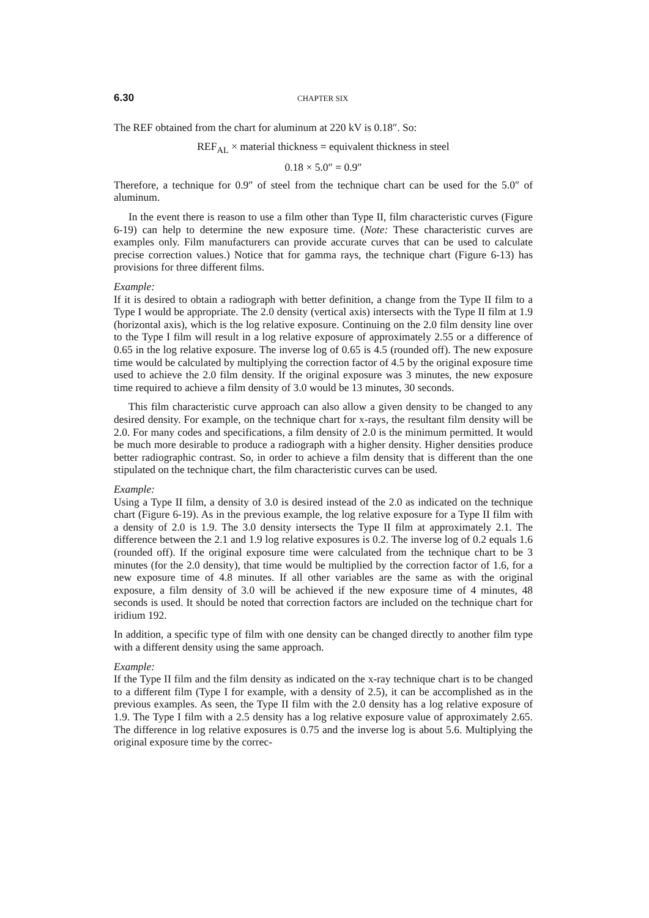6.30 CHAPTER SIX
The REF obtained from the chart for aluminum at 220 kV is 0.18″. So:
REF<sub>AL</sub> × material thickness = equivalent thickness in steel
0.18 × 5.0″ = 0.9″
Therefore, a technique for 0.9″ of steel from the technique chart can be used for the 5.0″ of aluminum.
In the event there is reason to use a film other than Type II, film characteristic curves (Figure 6-19) can help to determine the new exposure time. (Note: These characteristic curves are examples only. Film manufacturers can provide accurate curves that can be used to calculate precise correction values.) Notice that for gamma rays, the technique chart (Figure 6-13) has provisions for three different films.
Example:
If it is desired to obtain a radiograph with better definition, a change from the Type II film to a Type I would be appropriate. The 2.0 density (vertical axis) intersects with the Type II film at 1.9 (horizontal axis), which is the log relative exposure. Continuing on the 2.0 film density line over to the Type I film will result in a log relative exposure of approximately 2.55 or a difference of 0.65 in the log relative exposure. The inverse log of 0.65 is 4.5 (rounded off). The new exposure time would be calculated by multiplying the correction factor of 4.5 by the original exposure time used to achieve the 2.0 film density. If the original exposure was 3 minutes, the new exposure time required to achieve a film density of 3.0 would be 13 minutes, 30 seconds.
This film characteristic curve approach can also allow a given density to be changed to any desired density. For example, on the technique chart for x-rays, the resultant film density will be 2.0. For many codes and specifications, a film density of 2.0 is the minimum permitted. It would be much more desirable to produce a radiograph with a higher density. Higher densities produce better radiographic contrast. So, in order to achieve a film density that is different than the one stipulated on the technique chart, the film characteristic curves can be used.
Example:
Using a Type II film, a density of 3.0 is desired instead of the 2.0 as indicated on the technique chart (Figure 6-19). As in the previous example, the log relative exposure for a Type II film with a density of 2.0 is 1.9. The 3.0 density intersects the Type II film at approximately 2.1. The difference between the 2.1 and 1.9 log relative exposures is 0.2. The inverse log of 0.2 equals 1.6 (rounded off). If the original exposure time were calculated from the technique chart to be 3 minutes (for the 2.0 density), that time would be multiplied by the correction factor of 1.6, for a new exposure time of 4.8 minutes. If all other variables are the same as with the original exposure, a film density of 3.0 will be achieved if the new exposure time of 4 minutes, 48 seconds is used. It should be noted that correction factors are included on the technique chart for iridium 192.
In addition, a specific type of film with one density can be changed directly to another film type with a different density using the same approach.
Example:
If the Type II film and the film density as indicated on the x-ray technique chart is to be changed to a different film (Type I for example, with a density of 2.5), it can be accomplished as in the previous examples. As seen, the Type II film with the 2.0 density has a log relative exposure of 1.9. The Type I film with a 2.5 density has a log relative exposure value of approximately 2.65. The difference in log relative exposures is 0.75 and the inverse log is about 5.6. Multiplying the original exposure time by the correc-